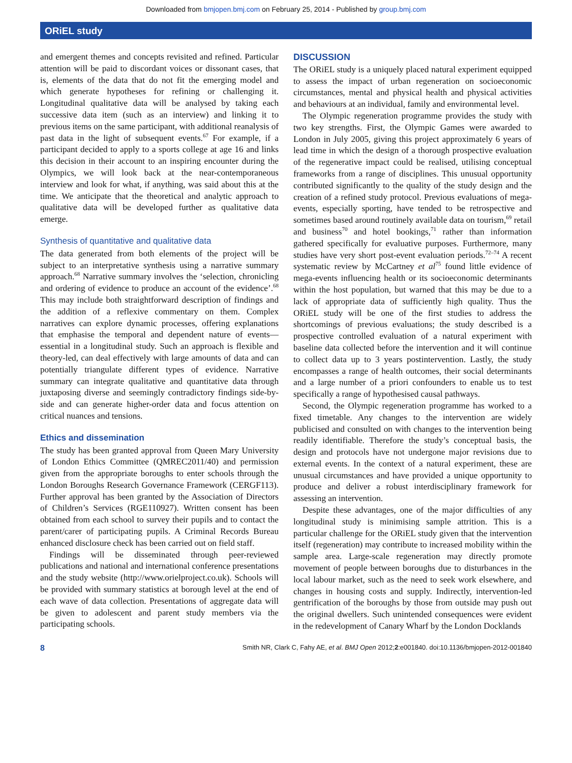Downloaded from bmjopen.bmj.com on February 25, 2014 - Published by group.bmj.com
ORiEL study
and emergent themes and concepts revisited and refined. Particular attention will be paid to discordant voices or dissonant cases, that is, elements of the data that do not fit the emerging model and which generate hypotheses for refining or challenging it. Longitudinal qualitative data will be analysed by taking each successive data item (such as an interview) and linking it to previous items on the same participant, with additional reanalysis of past data in the light of subsequent events.<sup>67</sup> For example, if a participant decided to apply to a sports college at age 16 and links this decision in their account to an inspiring encounter during the Olympics, we will look back at the near-contemporaneous interview and look for what, if anything, was said about this at the time. We anticipate that the theoretical and analytic approach to qualitative data will be developed further as qualitative data emerge.
Synthesis of quantitative and qualitative data
The data generated from both elements of the project will be subject to an interpretative synthesis using a narrative summary approach.<sup>68</sup> Narrative summary involves the ‘selection, chronicling and ordering of evidence to produce an account of the evidence’.<sup>68</sup> This may include both straightforward description of findings and the addition of a reflexive commentary on them. Complex narratives can explore dynamic processes, offering explanations that emphasise the temporal and dependent nature of events—essential in a longitudinal study. Such an approach is flexible and theory-led, can deal effectively with large amounts of data and can potentially triangulate different types of evidence. Narrative summary can integrate qualitative and quantitative data through juxtaposing diverse and seemingly contradictory findings side-by-side and can generate higher-order data and focus attention on critical nuances and tensions.
Ethics and dissemination
The study has been granted approval from Queen Mary University of London Ethics Committee (QMREC2011/40) and permission given from the appropriate boroughs to enter schools through the London Boroughs Research Governance Framework (CERGF113). Further approval has been granted by the Association of Directors of Children’s Services (RGE110927). Written consent has been obtained from each school to survey their pupils and to contact the parent/carer of participating pupils. A Criminal Records Bureau enhanced disclosure check has been carried out on field staff.
Findings will be disseminated through peer-reviewed publications and national and international conference presentations and the study website (http://www.orielproject.co.uk). Schools will be provided with summary statistics at borough level at the end of each wave of data collection. Presentations of aggregate data will be given to adolescent and parent study members via the participating schools.
DISCUSSION
The ORiEL study is a uniquely placed natural experiment equipped to assess the impact of urban regeneration on socioeconomic circumstances, mental and physical health and physical activities and behaviours at an individual, family and environmental level.
The Olympic regeneration programme provides the study with two key strengths. First, the Olympic Games were awarded to London in July 2005, giving this project approximately 6 years of lead time in which the design of a thorough prospective evaluation of the regenerative impact could be realised, utilising conceptual frameworks from a range of disciplines. This unusual opportunity contributed significantly to the quality of the study design and the creation of a refined study protocol. Previous evaluations of mega-events, especially sporting, have tended to be retrospective and sometimes based around routinely available data on tourism,<sup>69</sup> retail and business<sup>70</sup> and hotel bookings,<sup>71</sup> rather than information gathered specifically for evaluative purposes. Furthermore, many studies have very short post-event evaluation periods.<sup>72–74</sup> A recent systematic review by McCartney et al<sup>75</sup> found little evidence of mega-events influencing health or its socioeconomic determinants within the host population, but warned that this may be due to a lack of appropriate data of sufficiently high quality. Thus the ORiEL study will be one of the first studies to address the shortcomings of previous evaluations; the study described is a prospective controlled evaluation of a natural experiment with baseline data collected before the intervention and it will continue to collect data up to 3 years postintervention. Lastly, the study encompasses a range of health outcomes, their social determinants and a large number of a priori confounders to enable us to test specifically a range of hypothesised causal pathways.
Second, the Olympic regeneration programme has worked to a fixed timetable. Any changes to the intervention are widely publicised and consulted on with changes to the intervention being readily identifiable. Therefore the study’s conceptual basis, the design and protocols have not undergone major revisions due to external events. In the context of a natural experiment, these are unusual circumstances and have provided a unique opportunity to produce and deliver a robust interdisciplinary framework for assessing an intervention.
Despite these advantages, one of the major difficulties of any longitudinal study is minimising sample attrition. This is a particular challenge for the ORiEL study given that the intervention itself (regeneration) may contribute to increased mobility within the sample area. Large-scale regeneration may directly promote movement of people between boroughs due to disturbances in the local labour market, such as the need to seek work elsewhere, and changes in housing costs and supply. Indirectly, intervention-led gentrification of the boroughs by those from outside may push out the original dwellers. Such unintended consequences were evident in the redevelopment of Canary Wharf by the London Docklands
8 Smith NR, Clark C, Fahy AE, et al. BMJ Open 2012;2:e001840. doi:10.1136/bmjopen-2012-001840